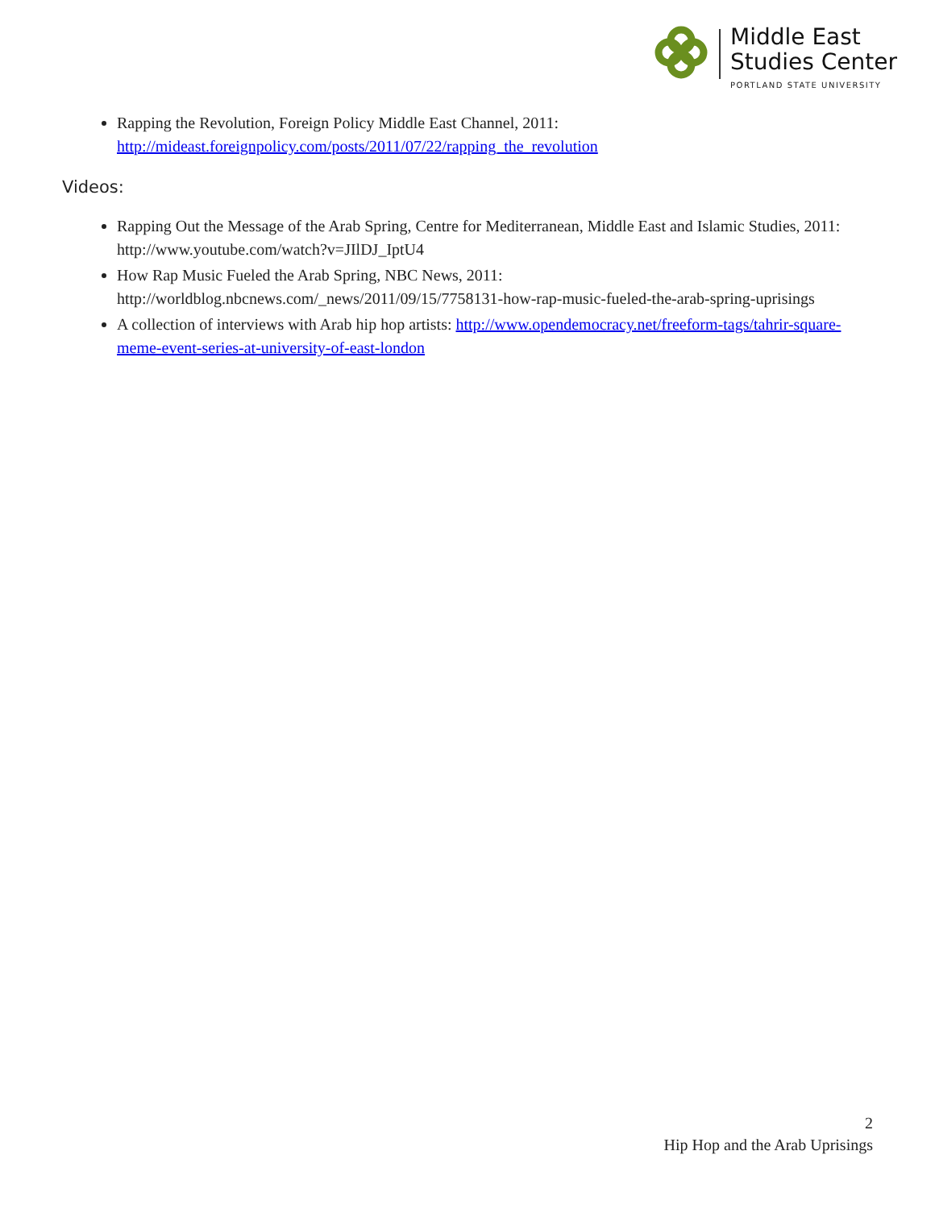Middle East
Studies Center
PORTLAND STATE UNIVERSITY
Rapping the Revolution, Foreign Policy Middle East Channel, 2011: http://mideast.foreignpolicy.com/posts/2011/07/22/rapping_the_revolution
Videos:
Rapping Out the Message of the Arab Spring, Centre for Mediterranean, Middle East and Islamic Studies, 2011: http://www.youtube.com/watch?v=JIlDJ_IptU4
How Rap Music Fueled the Arab Spring, NBC News, 2011: http://worldblog.nbcnews.com/_news/2011/09/15/7758131-how-rap-music-fueled-the-arab-spring-uprisings
A collection of interviews with Arab hip hop artists: http://www.opendemocracy.net/freeform-tags/tahrir-square-meme-event-series-at-university-of-east-london
2
Hip Hop and the Arab Uprisings